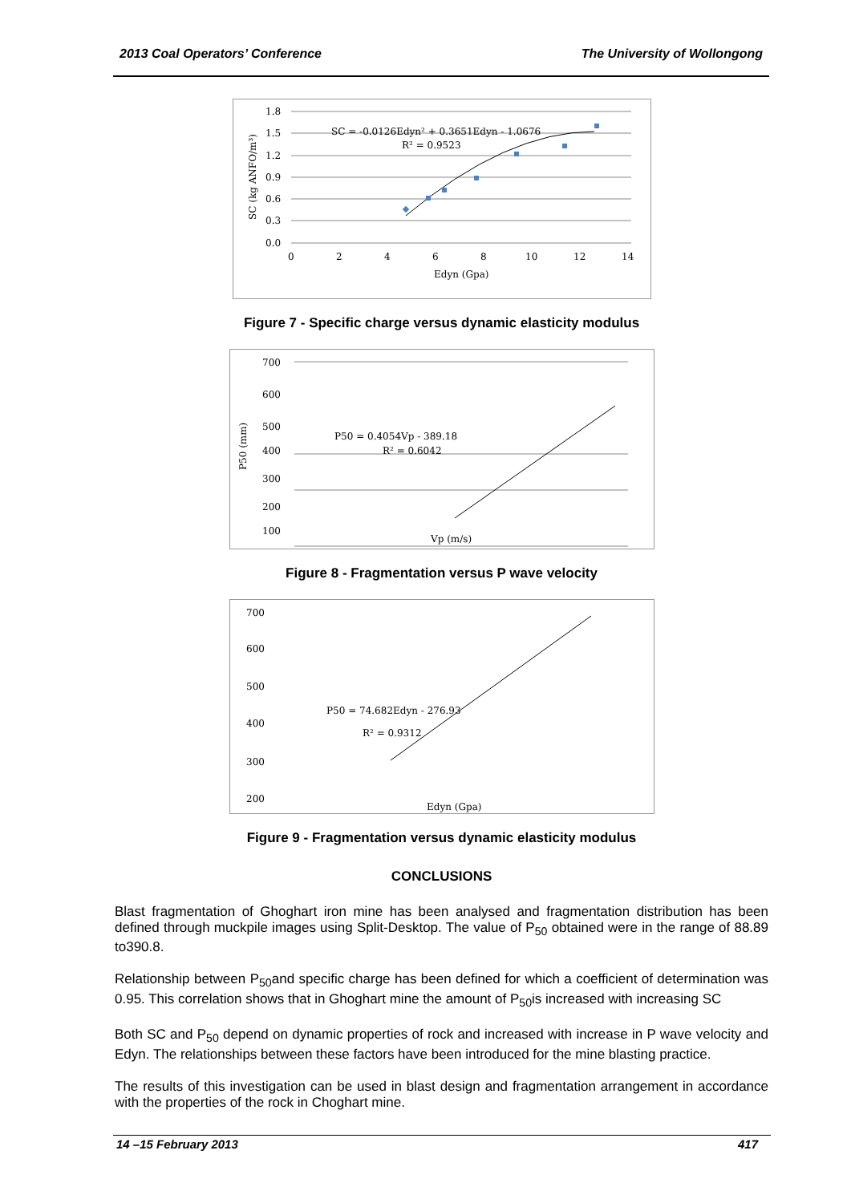2013 Coal Operators’ Conference The University of Wollongong
1.8
1.5
1.2
0.9
0.6
0.3
0.0
0
2
4
6
8
10
12
14
Edyn (Gpa)
SC (kg ANFO/m³)
SC = -0.0126Edyn² + 0.3651Edyn - 1.0676
R² = 0.9523
Figure 7 - Specific charge versus dynamic elasticity modulus
700
600
500
400
300
200
100
0
P50 = 0.4054Vp - 389.18
R² = 0.6042
Vp (m/s)
P50 (mm)
Figure 8 - Fragmentation versus P wave velocity
700
600
500
400
300
200
P50 = 74.682Edyn - 276.93
R² = 0.9312
Edyn (Gpa)
Figure 9 - Fragmentation versus dynamic elasticity modulus
CONCLUSIONS
Blast fragmentation of Ghoghart iron mine has been analysed and fragmentation distribution has been defined through muckpile images using Split-Desktop. The value of P<sub>50</sub> obtained were in the range of 88.89 to390.8.
Relationship between P<sub>50</sub>and specific charge has been defined for which a coefficient of determination was 0.95. This correlation shows that in Ghoghart mine the amount of P<sub>50</sub>is increased with increasing SC
Both SC and P<sub>50</sub> depend on dynamic properties of rock and increased with increase in P wave velocity and Edyn. The relationships between these factors have been introduced for the mine blasting practice.
The results of this investigation can be used in blast design and fragmentation arrangement in accordance with the properties of the rock in Choghart mine.
14 –15 February 2013 417